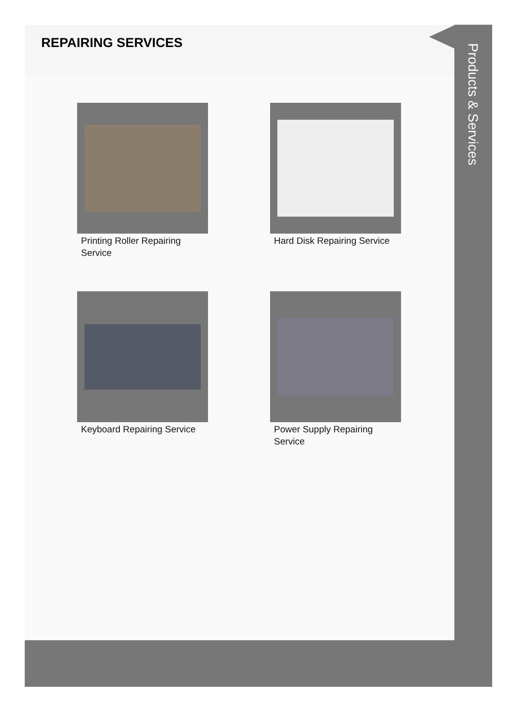REPAIRING SERVICES
Printing Roller Repairing Service
Hard Disk Repairing Service
Keyboard Repairing Service
Power Supply Repairing Service
Products & Services